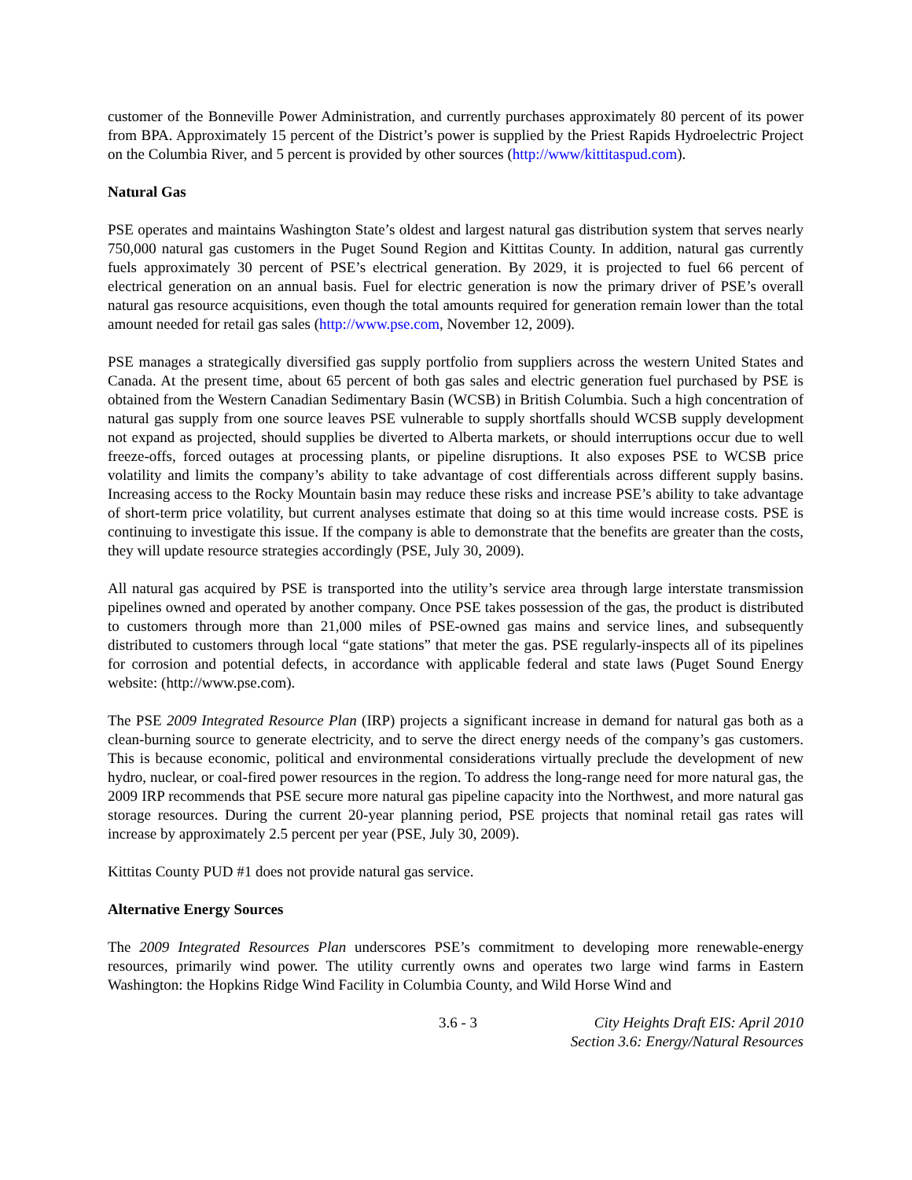customer of the Bonneville Power Administration, and currently purchases approximately 80 percent of its power from BPA. Approximately 15 percent of the District’s power is supplied by the Priest Rapids Hydroelectric Project on the Columbia River, and 5 percent is provided by other sources (http://www/kittitaspud.com).
Natural Gas
PSE operates and maintains Washington State’s oldest and largest natural gas distribution system that serves nearly 750,000 natural gas customers in the Puget Sound Region and Kittitas County. In addition, natural gas currently fuels approximately 30 percent of PSE’s electrical generation. By 2029, it is projected to fuel 66 percent of electrical generation on an annual basis. Fuel for electric generation is now the primary driver of PSE’s overall natural gas resource acquisitions, even though the total amounts required for generation remain lower than the total amount needed for retail gas sales (http://www.pse.com, November 12, 2009).
PSE manages a strategically diversified gas supply portfolio from suppliers across the western United States and Canada. At the present time, about 65 percent of both gas sales and electric generation fuel purchased by PSE is obtained from the Western Canadian Sedimentary Basin (WCSB) in British Columbia. Such a high concentration of natural gas supply from one source leaves PSE vulnerable to supply shortfalls should WCSB supply development not expand as projected, should supplies be diverted to Alberta markets, or should interruptions occur due to well freeze-offs, forced outages at processing plants, or pipeline disruptions. It also exposes PSE to WCSB price volatility and limits the company’s ability to take advantage of cost differentials across different supply basins. Increasing access to the Rocky Mountain basin may reduce these risks and increase PSE’s ability to take advantage of short-term price volatility, but current analyses estimate that doing so at this time would increase costs. PSE is continuing to investigate this issue. If the company is able to demonstrate that the benefits are greater than the costs, they will update resource strategies accordingly (PSE, July 30, 2009).
All natural gas acquired by PSE is transported into the utility’s service area through large interstate transmission pipelines owned and operated by another company. Once PSE takes possession of the gas, the product is distributed to customers through more than 21,000 miles of PSE-owned gas mains and service lines, and subsequently distributed to customers through local “gate stations” that meter the gas. PSE regularly-inspects all of its pipelines for corrosion and potential defects, in accordance with applicable federal and state laws (Puget Sound Energy website: (http://www.pse.com).
The PSE 2009 Integrated Resource Plan (IRP) projects a significant increase in demand for natural gas both as a clean-burning source to generate electricity, and to serve the direct energy needs of the company’s gas customers. This is because economic, political and environmental considerations virtually preclude the development of new hydro, nuclear, or coal-fired power resources in the region. To address the long-range need for more natural gas, the 2009 IRP recommends that PSE secure more natural gas pipeline capacity into the Northwest, and more natural gas storage resources. During the current 20-year planning period, PSE projects that nominal retail gas rates will increase by approximately 2.5 percent per year (PSE, July 30, 2009).
Kittitas County PUD #1 does not provide natural gas service.
Alternative Energy Sources
The 2009 Integrated Resources Plan underscores PSE’s commitment to developing more renewable-energy resources, primarily wind power. The utility currently owns and operates two large wind farms in Eastern Washington: the Hopkins Ridge Wind Facility in Columbia County, and Wild Horse Wind and
3.6 - 3 City Heights Draft EIS: April 2010
Section 3.6: Energy/Natural Resources